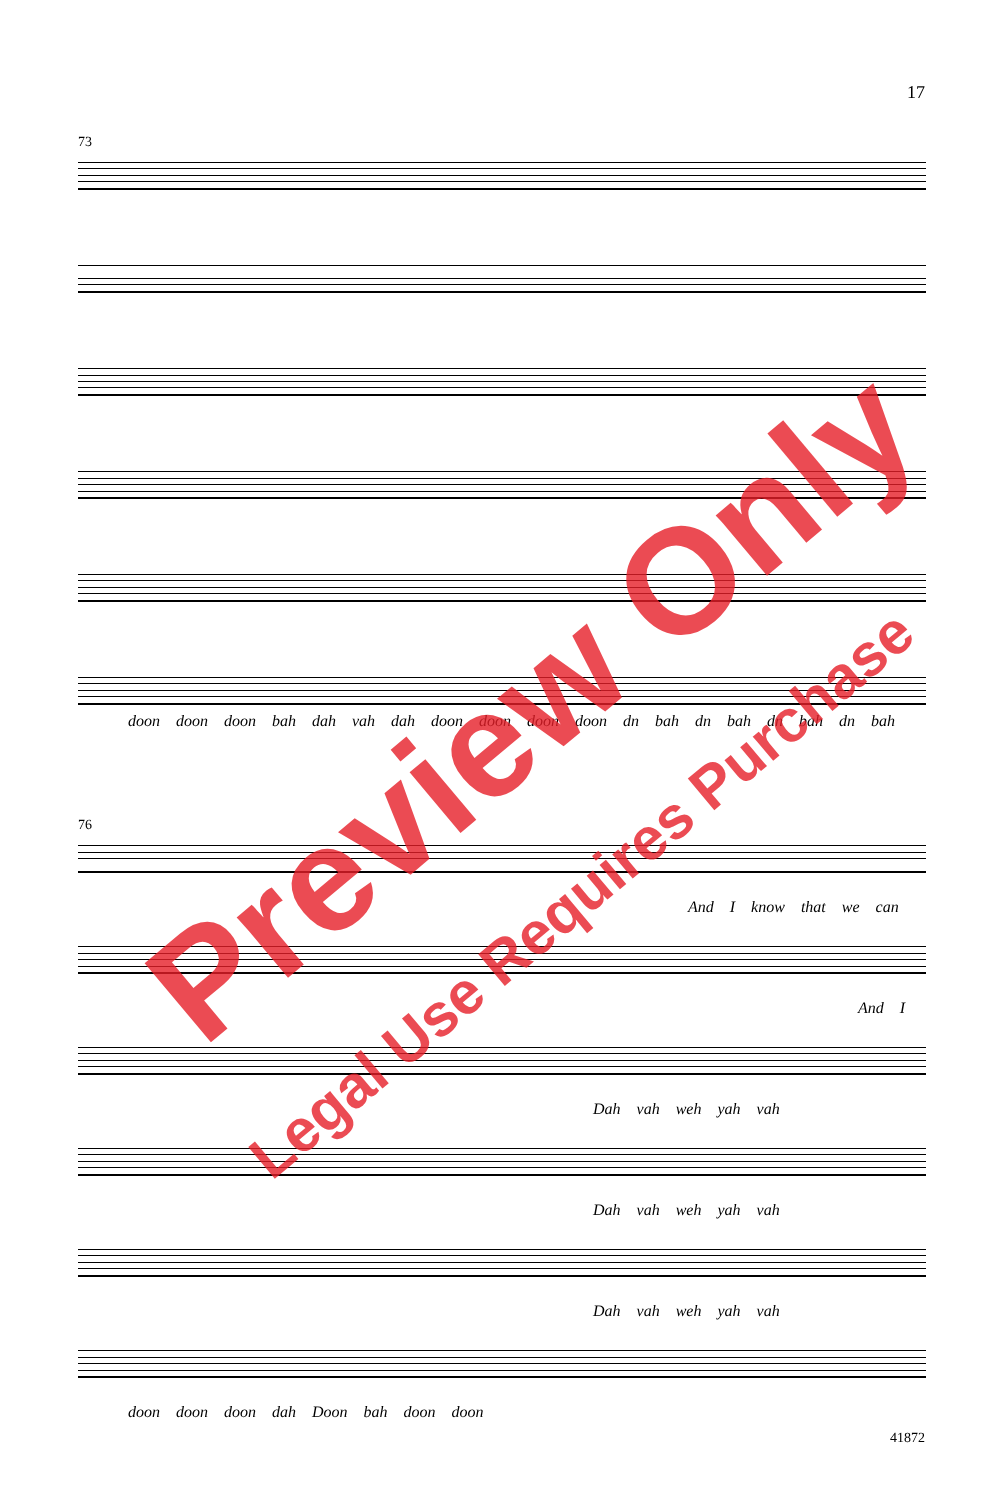17
73
doon doon doon bah dah vah dah doon doon doon doon dn bah dn bah dn bah dn bah
76
And I know that we can
And I
Dah vah weh yah vah
Dah vah weh yah vah
Dah vah weh yah vah
doon doon doon dah Doon bah doon doon
41872
Preview Only
Legal Use Requires Purchase